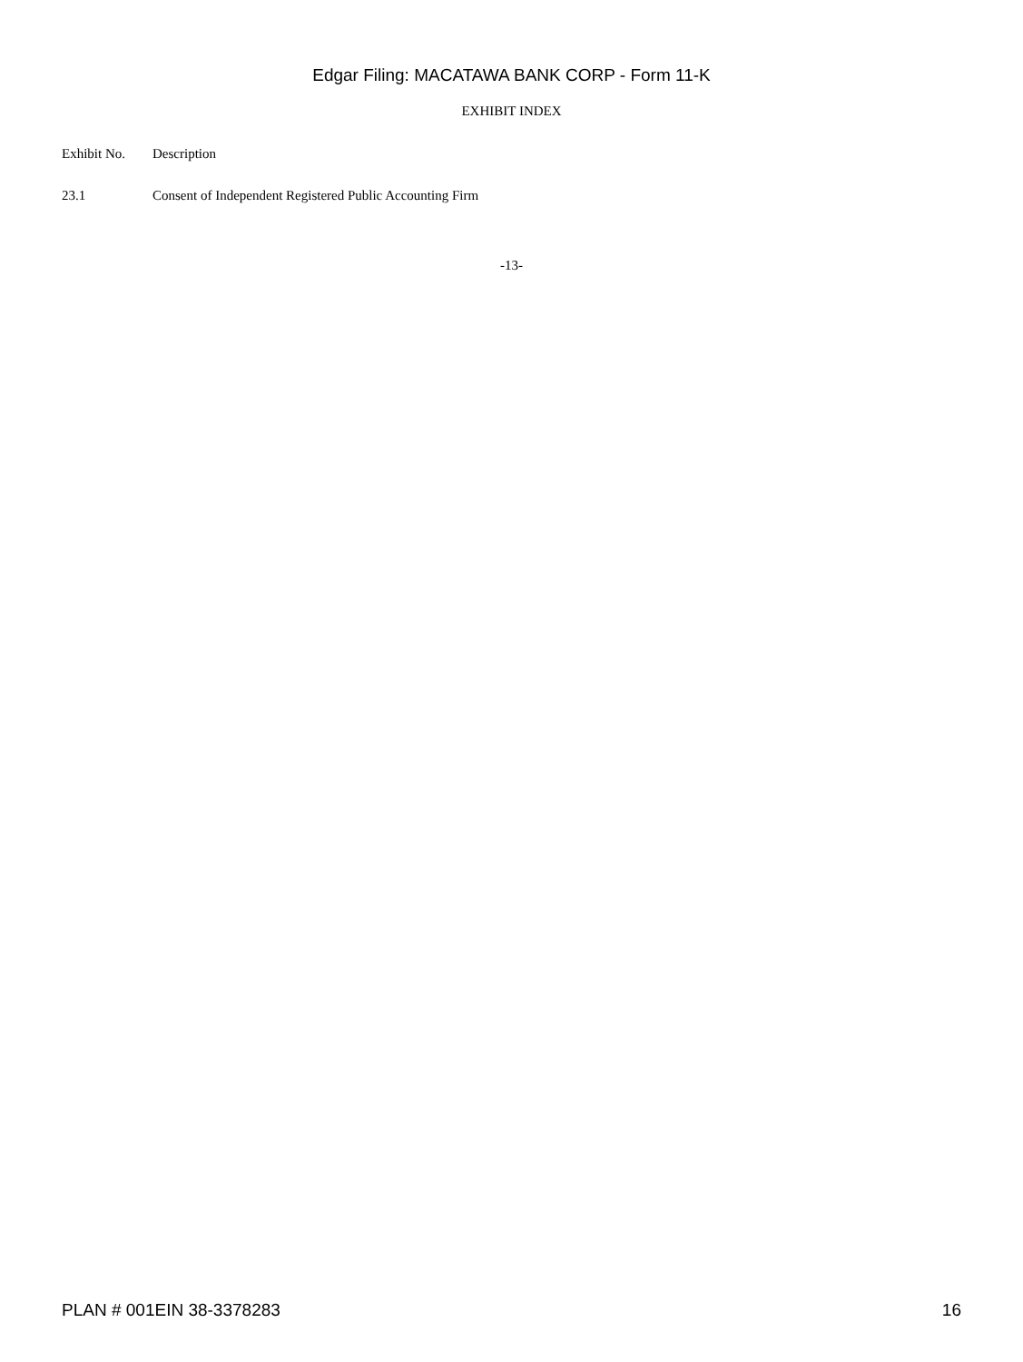Edgar Filing: MACATAWA BANK CORP - Form 11-K
EXHIBIT INDEX
| Exhibit No. | Description |
| --- | --- |
| 23.1 | Consent of Independent Registered Public Accounting Firm |
-13-
PLAN # 001EIN 38-3378283 16